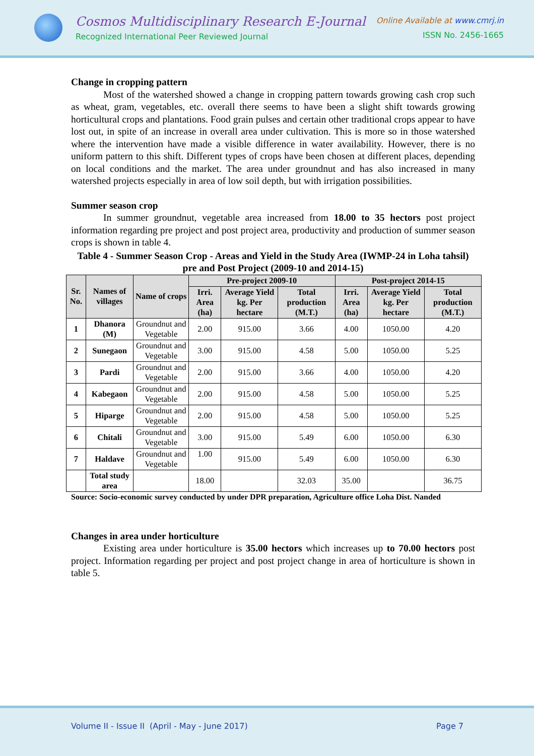Cosmos Multidisciplinary Research E-Journal
Recognized International Peer Reviewed Journal
Online Available at www.cmrj.in
ISSN No. 2456-1665
Change in cropping pattern
Most of the watershed showed a change in cropping pattern towards growing cash crop such as wheat, gram, vegetables, etc. overall there seems to have been a slight shift towards growing horticultural crops and plantations. Food grain pulses and certain other traditional crops appear to have lost out, in spite of an increase in overall area under cultivation. This is more so in those watershed where the intervention have made a visible difference in water availability. However, there is no uniform pattern to this shift. Different types of crops have been chosen at different places, depending on local conditions and the market. The area under groundnut and has also increased in many watershed projects especially in area of low soil depth, but with irrigation possibilities.
Summer season crop
In summer groundnut, vegetable area increased from 18.00 to 35 hectors post project information regarding pre project and post project area, productivity and production of summer season crops is shown in table 4.
Table 4 - Summer Season Crop - Areas and Yield in the Study Area (IWMP-24 in Loha tahsil) pre and Post Project (2009-10 and 2014-15)
| Sr. No. | Names of villages | Name of crops | Pre-project 2009-10 | | | Post-project 2014-15 | | |
| --- | --- | --- | --- | --- | --- | --- | --- | --- |
| | | | Irri. Area (ha) | Average Yield kg. Per hectare | Total production (M.T.) | Irri. Area (ha) | Average Yield kg. Per hectare | Total production (M.T.) |
| 1 | Dhanora (M) | Groundnut and Vegetable | 2.00 | 915.00 | 3.66 | 4.00 | 1050.00 | 4.20 |
| 2 | Sunegaon | Groundnut and Vegetable | 3.00 | 915.00 | 4.58 | 5.00 | 1050.00 | 5.25 |
| 3 | Pardi | Groundnut and Vegetable | 2.00 | 915.00 | 3.66 | 4.00 | 1050.00 | 4.20 |
| 4 | Kabegaon | Groundnut and Vegetable | 2.00 | 915.00 | 4.58 | 5.00 | 1050.00 | 5.25 |
| 5 | Hiparge | Groundnut and Vegetable | 2.00 | 915.00 | 4.58 | 5.00 | 1050.00 | 5.25 |
| 6 | Chitali | Groundnut and Vegetable | 3.00 | 915.00 | 5.49 | 6.00 | 1050.00 | 6.30 |
| 7 | Haldave | Groundnut and Vegetable | 1.00 | 915.00 | 5.49 | 6.00 | 1050.00 | 6.30 |
| | Total study area | | 18.00 | | 32.03 | 35.00 | | 36.75 |
Source: Socio-economic survey conducted by under DPR preparation, Agriculture office Loha Dist. Nanded
Changes in area under horticulture
Existing area under horticulture is 35.00 hectors which increases up to 70.00 hectors post project. Information regarding per project and post project change in area of horticulture is shown in table 5.
Volume II - Issue II (April - May - June 2017) Page 7